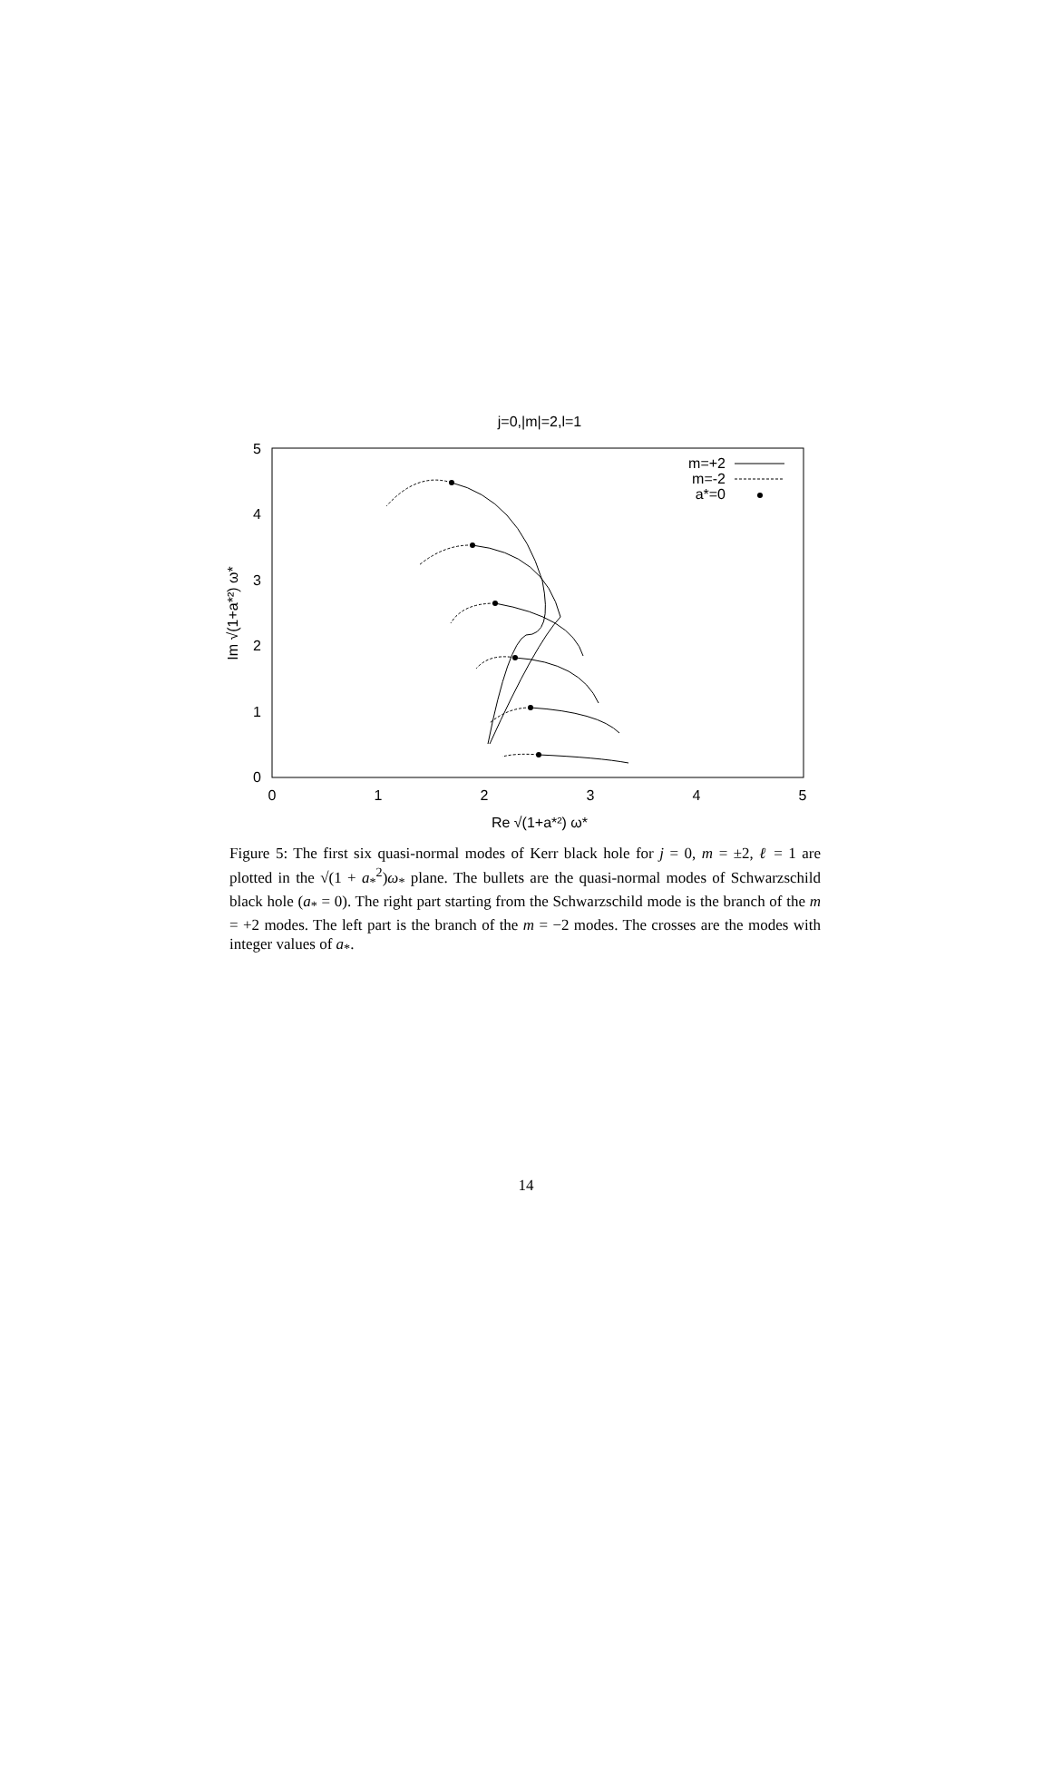j=0,|m|=2,l=1
0
1
2
3
4
5
0
1
2
3
4
5
Re √(1+a*²) ω*
Im √(1+a*²) ω*
m=+2
m=-2
a*=0
Figure 5: The first six quasi-normal modes of Kerr black hole for j = 0, m = ±2, ℓ = 1 are plotted in the √(1 + a<sub>*</sub><sup>2</sup>)ω<sub>*</sub> plane. The bullets are the quasi-normal modes of Schwarzschild black hole (a<sub>*</sub> = 0). The right part starting from the Schwarzschild mode is the branch of the m = +2 modes. The left part is the branch of the m = −2 modes. The crosses are the modes with integer values of a<sub>*</sub>.
14